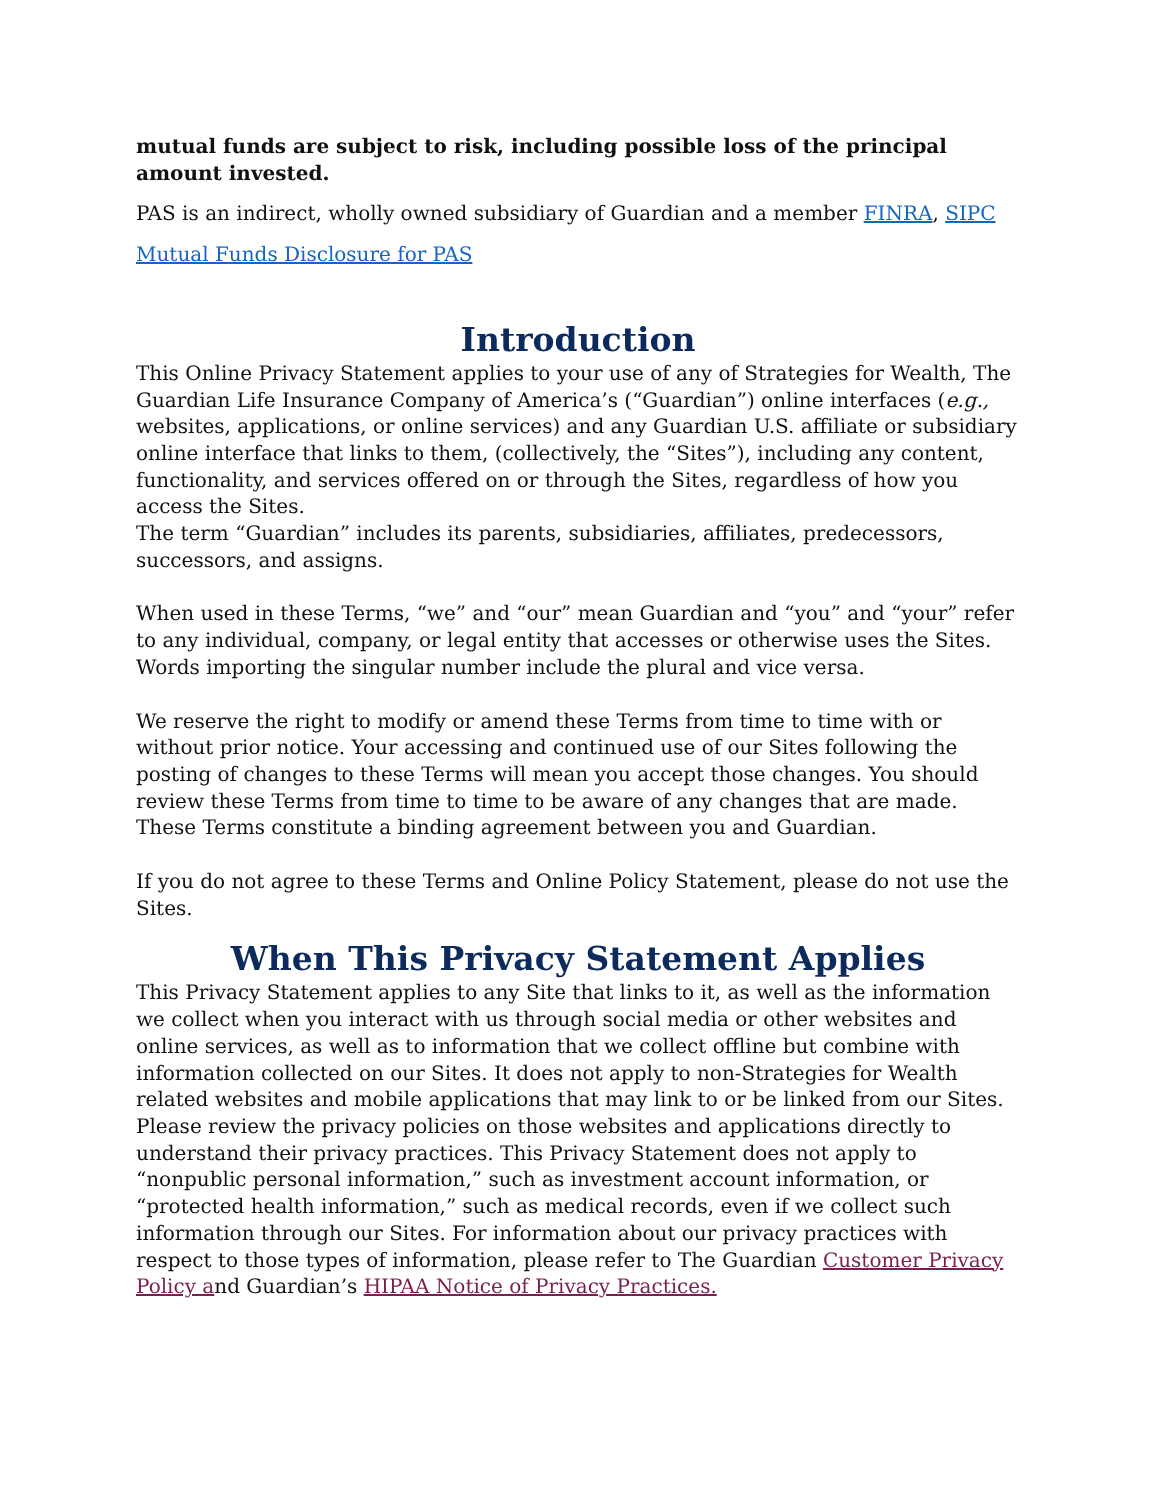mutual funds are subject to risk, including possible loss of the principal amount invested.
PAS is an indirect, wholly owned subsidiary of Guardian and a member FINRA, SIPC
Mutual Funds Disclosure for PAS
Introduction
This Online Privacy Statement applies to your use of any of Strategies for Wealth, The Guardian Life Insurance Company of America’s (“Guardian”) online interfaces (e.g., websites, applications, or online services) and any Guardian U.S. affiliate or subsidiary online interface that links to them, (collectively, the “Sites”), including any content, functionality, and services offered on or through the Sites, regardless of how you access the Sites.
The term “Guardian” includes its parents, subsidiaries, affiliates, predecessors, successors, and assigns.
When used in these Terms, “we” and “our” mean Guardian and “you” and “your” refer to any individual, company, or legal entity that accesses or otherwise uses the Sites. Words importing the singular number include the plural and vice versa.
We reserve the right to modify or amend these Terms from time to time with or without prior notice. Your accessing and continued use of our Sites following the posting of changes to these Terms will mean you accept those changes. You should review these Terms from time to time to be aware of any changes that are made. These Terms constitute a binding agreement between you and Guardian.
If you do not agree to these Terms and Online Policy Statement, please do not use the Sites.
When This Privacy Statement Applies
This Privacy Statement applies to any Site that links to it, as well as the information we collect when you interact with us through social media or other websites and online services, as well as to information that we collect offline but combine with information collected on our Sites. It does not apply to non-Strategies for Wealth related websites and mobile applications that may link to or be linked from our Sites. Please review the privacy policies on those websites and applications directly to understand their privacy practices. This Privacy Statement does not apply to “nonpublic personal information,” such as investment account information, or “protected health information,” such as medical records, even if we collect such information through our Sites. For information about our privacy practices with respect to those types of information, please refer to The Guardian Customer Privacy Policy and Guardian’s HIPAA Notice of Privacy Practices.